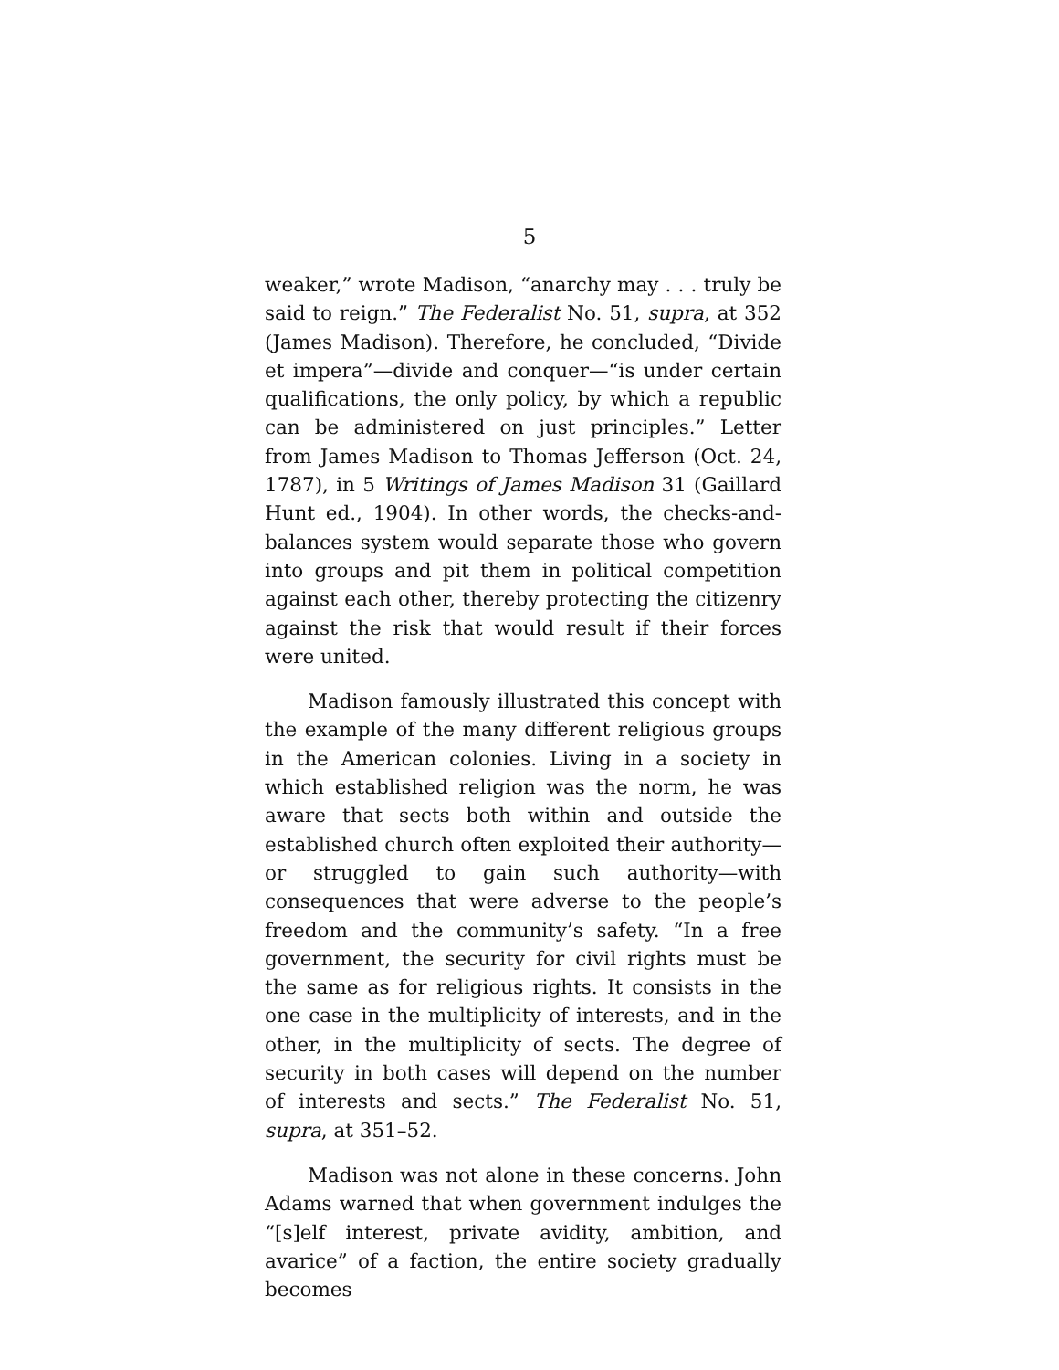5
weaker,” wrote Madison, “anarchy may . . . truly be said to reign.” The Federalist No. 51, supra, at 352 (James Madison). Therefore, he concluded, “Divide et impera”—divide and conquer—“is under certain qualifications, the only policy, by which a republic can be administered on just principles.” Letter from James Madison to Thomas Jefferson (Oct. 24, 1787), in 5 Writings of James Madison 31 (Gaillard Hunt ed., 1904). In other words, the checks-and-balances system would separate those who govern into groups and pit them in political competition against each other, thereby protecting the citizenry against the risk that would result if their forces were united.
Madison famously illustrated this concept with the example of the many different religious groups in the American colonies. Living in a society in which established religion was the norm, he was aware that sects both within and outside the established church often exploited their authority—or struggled to gain such authority—with consequences that were adverse to the people’s freedom and the community’s safety. “In a free government, the security for civil rights must be the same as for religious rights. It consists in the one case in the multiplicity of interests, and in the other, in the multiplicity of sects. The degree of security in both cases will depend on the number of interests and sects.” The Federalist No. 51, supra, at 351–52.
Madison was not alone in these concerns. John Adams warned that when government indulges the “[s]elf interest, private avidity, ambition, and avarice” of a faction, the entire society gradually becomes